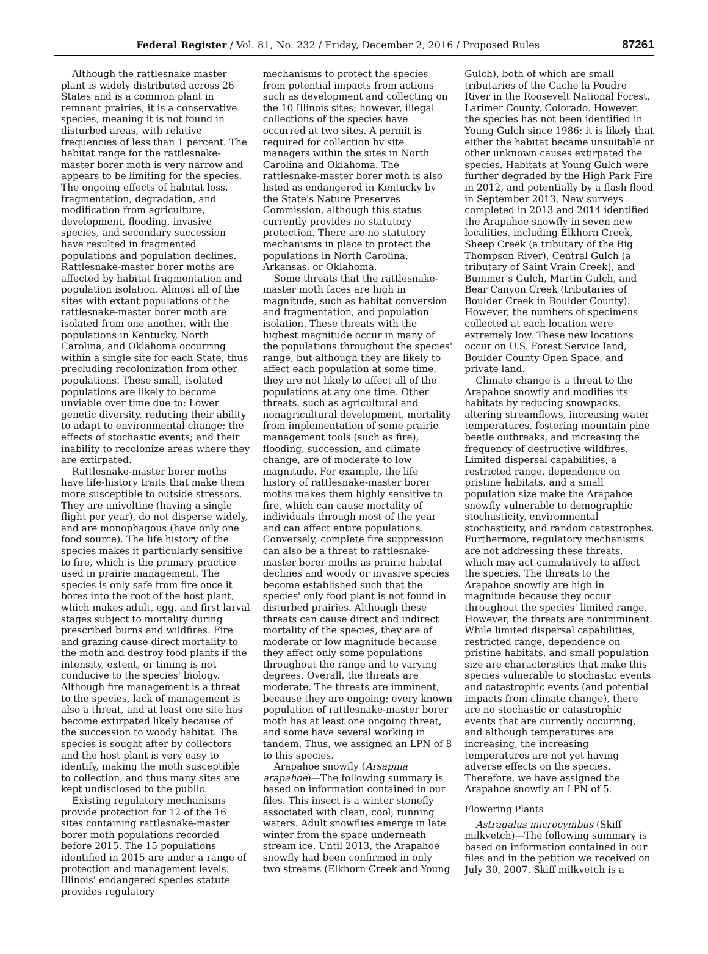Federal Register / Vol. 81, No. 232 / Friday, December 2, 2016 / Proposed Rules 87261
Although the rattlesnake master plant is widely distributed across 26 States and is a common plant in remnant prairies, it is a conservative species, meaning it is not found in disturbed areas, with relative frequencies of less than 1 percent. The habitat range for the rattlesnake-master borer moth is very narrow and appears to be limiting for the species. The ongoing effects of habitat loss, fragmentation, degradation, and modification from agriculture, development, flooding, invasive species, and secondary succession have resulted in fragmented populations and population declines. Rattlesnake-master borer moths are affected by habitat fragmentation and population isolation. Almost all of the sites with extant populations of the rattlesnake-master borer moth are isolated from one another, with the populations in Kentucky, North Carolina, and Oklahoma occurring within a single site for each State, thus precluding recolonization from other populations. These small, isolated populations are likely to become unviable over time due to: Lower genetic diversity, reducing their ability to adapt to environmental change; the effects of stochastic events; and their inability to recolonize areas where they are extirpated.
Rattlesnake-master borer moths have life-history traits that make them more susceptible to outside stressors. They are univoltine (having a single flight per year), do not disperse widely, and are monophagous (have only one food source). The life history of the species makes it particularly sensitive to fire, which is the primary practice used in prairie management. The species is only safe from fire once it bores into the root of the host plant, which makes adult, egg, and first larval stages subject to mortality during prescribed burns and wildfires. Fire and grazing cause direct mortality to the moth and destroy food plants if the intensity, extent, or timing is not conducive to the species' biology. Although fire management is a threat to the species, lack of management is also a threat, and at least one site has become extirpated likely because of the succession to woody habitat. The species is sought after by collectors and the host plant is very easy to identify, making the moth susceptible to collection, and thus many sites are kept undisclosed to the public.
Existing regulatory mechanisms provide protection for 12 of the 16 sites containing rattlesnake-master borer moth populations recorded before 2015. The 15 populations identified in 2015 are under a range of protection and management levels. Illinois' endangered species statute provides regulatory
mechanisms to protect the species from potential impacts from actions such as development and collecting on the 10 Illinois sites; however, illegal collections of the species have occurred at two sites. A permit is required for collection by site managers within the sites in North Carolina and Oklahoma. The rattlesnake-master borer moth is also listed as endangered in Kentucky by the State's Nature Preserves Commission, although this status currently provides no statutory protection. There are no statutory mechanisms in place to protect the populations in North Carolina, Arkansas, or Oklahoma.
Some threats that the rattlesnake-master moth faces are high in magnitude, such as habitat conversion and fragmentation, and population isolation. These threats with the highest magnitude occur in many of the populations throughout the species' range, but although they are likely to affect each population at some time, they are not likely to affect all of the populations at any one time. Other threats, such as agricultural and nonagricultural development, mortality from implementation of some prairie management tools (such as fire), flooding, succession, and climate change, are of moderate to low magnitude. For example, the life history of rattlesnake-master borer moths makes them highly sensitive to fire, which can cause mortality of individuals through most of the year and can affect entire populations. Conversely, complete fire suppression can also be a threat to rattlesnake-master borer moths as prairie habitat declines and woody or invasive species become established such that the species' only food plant is not found in disturbed prairies. Although these threats can cause direct and indirect mortality of the species, they are of moderate or low magnitude because they affect only some populations throughout the range and to varying degrees. Overall, the threats are moderate. The threats are imminent, because they are ongoing; every known population of rattlesnake-master borer moth has at least one ongoing threat, and some have several working in tandem. Thus, we assigned an LPN of 8 to this species.
Arapahoe snowfly (Arsapnia arapahoe)—The following summary is based on information contained in our files. This insect is a winter stonefly associated with clean, cool, running waters. Adult snowflies emerge in late winter from the space underneath stream ice. Until 2013, the Arapahoe snowfly had been confirmed in only two streams (Elkhorn Creek and Young
Gulch), both of which are small tributaries of the Cache la Poudre River in the Roosevelt National Forest, Larimer County, Colorado. However, the species has not been identified in Young Gulch since 1986; it is likely that either the habitat became unsuitable or other unknown causes extirpated the species. Habitats at Young Gulch were further degraded by the High Park Fire in 2012, and potentially by a flash flood in September 2013. New surveys completed in 2013 and 2014 identified the Arapahoe snowfly in seven new localities, including Elkhorn Creek, Sheep Creek (a tributary of the Big Thompson River), Central Gulch (a tributary of Saint Vrain Creek), and Bummer's Gulch, Martin Gulch, and Bear Canyon Creek (tributaries of Boulder Creek in Boulder County). However, the numbers of specimens collected at each location were extremely low. These new locations occur on U.S. Forest Service land, Boulder County Open Space, and private land.
Climate change is a threat to the Arapahoe snowfly and modifies its habitats by reducing snowpacks, altering streamflows, increasing water temperatures, fostering mountain pine beetle outbreaks, and increasing the frequency of destructive wildfires. Limited dispersal capabilities, a restricted range, dependence on pristine habitats, and a small population size make the Arapahoe snowfly vulnerable to demographic stochasticity, environmental stochasticity, and random catastrophes. Furthermore, regulatory mechanisms are not addressing these threats, which may act cumulatively to affect the species. The threats to the Arapahoe snowfly are high in magnitude because they occur throughout the species' limited range. However, the threats are nonimminent. While limited dispersal capabilities, restricted range, dependence on pristine habitats, and small population size are characteristics that make this species vulnerable to stochastic events and catastrophic events (and potential impacts from climate change), there are no stochastic or catastrophic events that are currently occurring, and although temperatures are increasing, the increasing temperatures are not yet having adverse effects on the species. Therefore, we have assigned the Arapahoe snowfly an LPN of 5.
Flowering Plants
Astragalus microcymbus (Skiff milkvetch)—The following summary is based on information contained in our files and in the petition we received on July 30, 2007. Skiff milkvetch is a